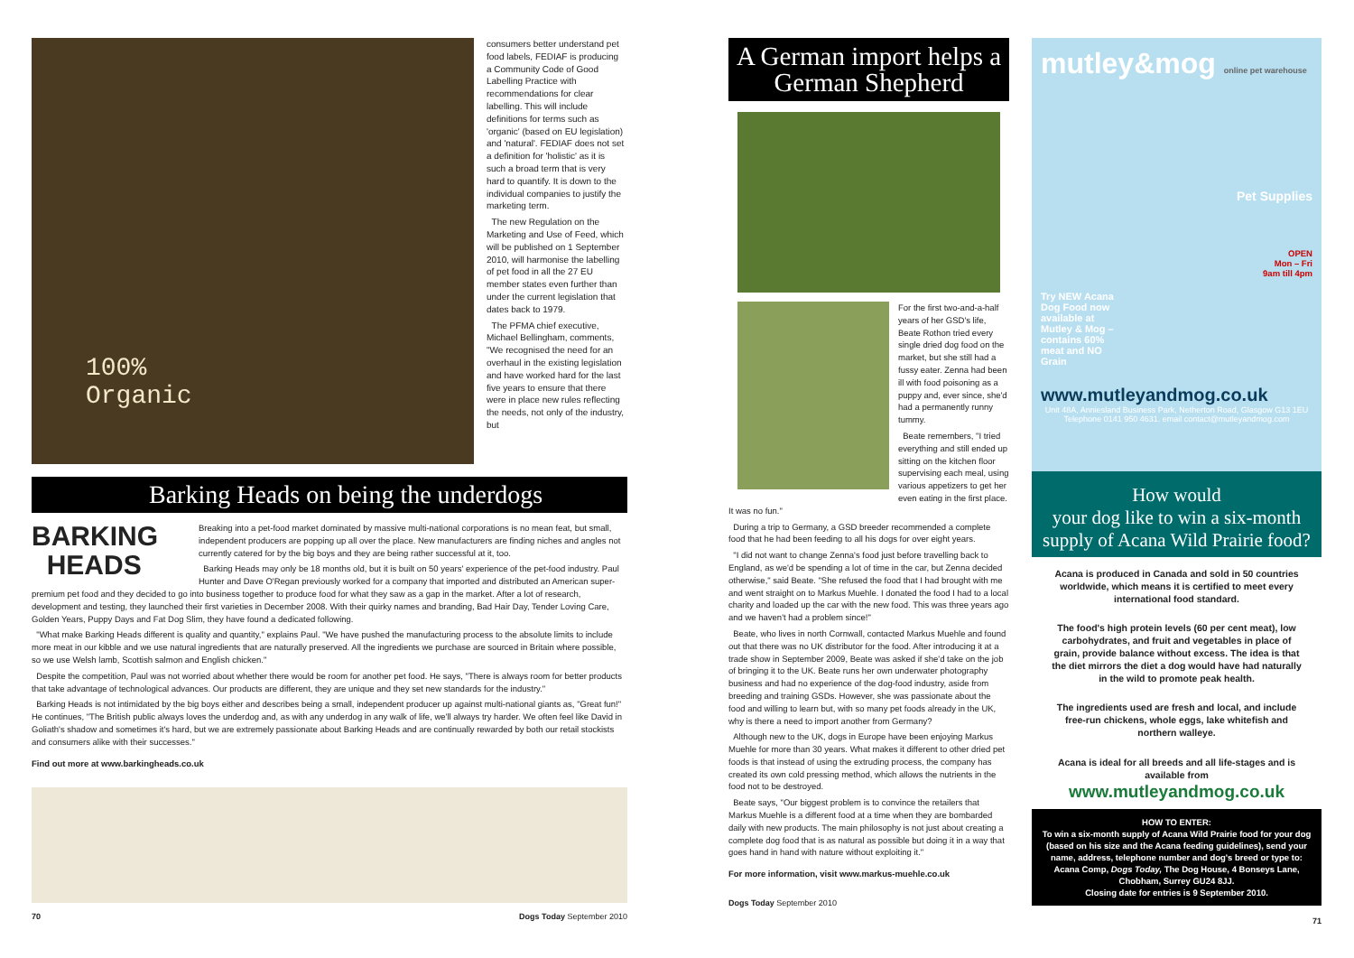100%
Organic
consumers better understand pet food labels, FEDIAF is producing a Community Code of Good Labelling Practice with recommendations for clear labelling. This will include definitions for terms such as 'organic' (based on EU legislation) and 'natural'. FEDIAF does not set a definition for 'holistic' as it is such a broad term that is very hard to quantify. It is down to the individual companies to justify the marketing term.
The new Regulation on the Marketing and Use of Feed, which will be published on 1 September 2010, will harmonise the labelling of pet food in all the 27 EU member states even further than under the current legislation that dates back to 1979.
The PFMA chief executive, Michael Bellingham, comments, "We recognised the need for an overhaul in the existing legislation and have worked hard for the last five years to ensure that there were in place new rules reflecting the needs, not only of the industry, but
Barking Heads on being the underdogs
BARKING
HEADS
Breaking into a pet-food market dominated by massive multi-national corporations is no mean feat, but small, independent producers are popping up all over the place. New manufacturers are finding niches and angles not currently catered for by the big boys and they are being rather successful at it, too.
Barking Heads may only be 18 months old, but it is built on 50 years' experience of the pet-food industry. Paul Hunter and Dave O'Regan previously worked for a company that imported and distributed an American super-premium pet food and they decided to go into business together to produce food for what they saw as a gap in the market. After a lot of research, development and testing, they launched their first varieties in December 2008. With their quirky names and branding, Bad Hair Day, Tender Loving Care, Golden Years, Puppy Days and Fat Dog Slim, they have found a dedicated following.
"What make Barking Heads different is quality and quantity," explains Paul. "We have pushed the manufacturing process to the absolute limits to include more meat in our kibble and we use natural ingredients that are naturally preserved. All the ingredients we purchase are sourced in Britain where possible, so we use Welsh lamb, Scottish salmon and English chicken."
Despite the competition, Paul was not worried about whether there would be room for another pet food. He says, "There is always room for better products that take advantage of technological advances. Our products are different, they are unique and they set new standards for the industry."
Barking Heads is not intimidated by the big boys either and describes being a small, independent producer up against multi-national giants as, "Great fun!" He continues, "The British public always loves the underdog and, as with any underdog in any walk of life, we'll always try harder. We often feel like David in Goliath's shadow and sometimes it's hard, but we are extremely passionate about Barking Heads and are continually rewarded by both our retail stockists and consumers alike with their successes."
Find out more at www.barkingheads.co.uk
70 Dogs Today September 2010
A German import helps a German Shepherd
For the first two-and-a-half years of her GSD's life, Beate Rothon tried every single dried dog food on the market, but she still had a fussy eater. Zenna had been ill with food poisoning as a puppy and, ever since, she'd had a permanently runny tummy.
Beate remembers, "I tried everything and still ended up sitting on the kitchen floor supervising each meal, using various appetizers to get her even eating in the first place. It was no fun."
During a trip to Germany, a GSD breeder recommended a complete food that he had been feeding to all his dogs for over eight years.
"I did not want to change Zenna's food just before travelling back to England, as we'd be spending a lot of time in the car, but Zenna decided otherwise," said Beate. "She refused the food that I had brought with me and went straight on to Markus Muehle. I donated the food I had to a local charity and loaded up the car with the new food. This was three years ago and we haven't had a problem since!"
Beate, who lives in north Cornwall, contacted Markus Muehle and found out that there was no UK distributor for the food. After introducing it at a trade show in September 2009, Beate was asked if she'd take on the job of bringing it to the UK. Beate runs her own underwater photography business and had no experience of the dog-food industry, aside from breeding and training GSDs. However, she was passionate about the food and willing to learn but, with so many pet foods already in the UK, why is there a need to import another from Germany?
Although new to the UK, dogs in Europe have been enjoying Markus Muehle for more than 30 years. What makes it different to other dried pet foods is that instead of using the extruding process, the company has created its own cold pressing method, which allows the nutrients in the food not to be destroyed.
Beate says, "Our biggest problem is to convince the retailers that Markus Muehle is a different food at a time when they are bombarded daily with new products. The main philosophy is not just about creating a complete dog food that is as natural as possible but doing it in a way that goes hand in hand with nature without exploiting it."
For more information, visit www.markus-muehle.co.uk
Dogs Today September 2010
mutley&mog online pet warehouse
Pet Supplies
OPEN
Mon – Fri
9am till 4pm
Try NEW Acana Dog Food now available at Mutley & Mog – contains 60% meat and NO Grain
www.mutleyandmog.co.uk
Unit 48A, Anniesland Business Park, Netherton Road, Glasgow G13 1EU
Telephone 0141 950 4631. email contact@mutleyandmog.com
How would
your dog like to win a six-month supply of Acana Wild Prairie food?
Acana is produced in Canada and sold in 50 countries worldwide, which means it is certified to meet every international food standard.
The food's high protein levels (60 per cent meat), low carbohydrates, and fruit and vegetables in place of grain, provide balance without excess. The idea is that the diet mirrors the diet a dog would have had naturally in the wild to promote peak health.
The ingredients used are fresh and local, and include free-run chickens, whole eggs, lake whitefish and northern walleye.
Acana is ideal for all breeds and all life-stages and is available from
www.mutleyandmog.co.uk
HOW TO ENTER:
To win a six-month supply of Acana Wild Prairie food for your dog (based on his size and the Acana feeding guidelines), send your name, address, telephone number and dog's breed or type to: Acana Comp, Dogs Today, The Dog House, 4 Bonseys Lane, Chobham, Surrey GU24 8JJ.
Closing date for entries is 9 September 2010.
71